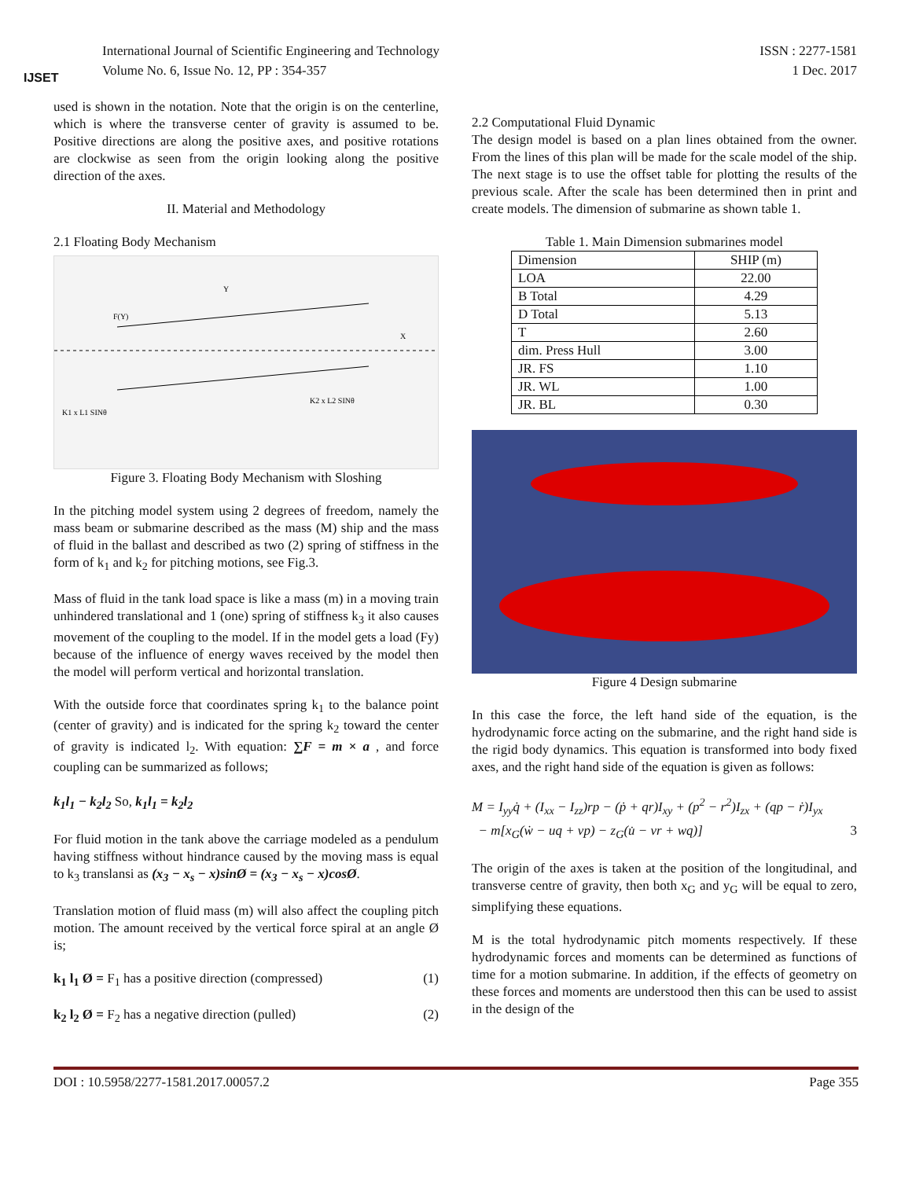IJSET
International Journal of Scientific Engineering and Technology
Volume No. 6, Issue No. 12, PP : 354-357
ISSN : 2277-1581
1 Dec. 2017
used is shown in the notation. Note that the origin is on the centerline, which is where the transverse center of gravity is assumed to be. Positive directions are along the positive axes, and positive rotations are clockwise as seen from the origin looking along the positive direction of the axes.
II. Material and Methodology
2.1 Floating Body Mechanism
K1 x L1 SINθ
K2 x L2 SINθ
F(Y)
X
Y
Figure 3. Floating Body Mechanism with Sloshing
In the pitching model system using 2 degrees of freedom, namely the mass beam or submarine described as the mass (M) ship and the mass of fluid in the ballast and described as two (2) spring of stiffness in the form of k<sub>1</sub> and k<sub>2</sub> for pitching motions, see Fig.3.
Mass of fluid in the tank load space is like a mass (m) in a moving train unhindered translational and 1 (one) spring of stiffness k<sub>3</sub> it also causes movement of the coupling to the model. If in the model gets a load (Fy) because of the influence of energy waves received by the model then the model will perform vertical and horizontal translation.
With the outside force that coordinates spring k<sub>1</sub> to the balance point (center of gravity) and is indicated for the spring k<sub>2</sub> toward the center of gravity is indicated l<sub>2</sub>. With equation: ∑F = m × a , and force coupling can be summarized as follows;
k<sub>1</sub>l<sub>1</sub> − k<sub>2</sub>l<sub>2</sub> So, k<sub>1</sub>l<sub>1</sub> = k<sub>2</sub>l<sub>2</sub>
For fluid motion in the tank above the carriage modeled as a pendulum having stiffness without hindrance caused by the moving mass is equal to k<sub>3</sub> translansi as (x<sub>3</sub> − x<sub>s</sub> − x)sinØ = (x<sub>3</sub> − x<sub>s</sub> − x)cosØ.
Translation motion of fluid mass (m) will also affect the coupling pitch motion. The amount received by the vertical force spiral at an angle Ø is;
k<sub>1</sub> l<sub>1</sub> Ø = F<sub>1</sub> has a positive direction (compressed) (1)
k<sub>2</sub> l<sub>2</sub> Ø = F<sub>2</sub> has a negative direction (pulled) (2)
2.2 Computational Fluid Dynamic
The design model is based on a plan lines obtained from the owner. From the lines of this plan will be made for the scale model of the ship. The next stage is to use the offset table for plotting the results of the previous scale. After the scale has been determined then in print and create models. The dimension of submarine as shown table 1.
Table 1. Main Dimension submarines model
| Dimension | SHIP (m) |
| --- | --- |
| LOA | 22.00 |
| B Total | 4.29 |
| D Total | 5.13 |
| T | 2.60 |
| dim. Press Hull | 3.00 |
| JR. FS | 1.10 |
| JR. WL | 1.00 |
| JR. BL | 0.30 |
Figure 4 Design submarine
In this case the force, the left hand side of the equation, is the hydrodynamic force acting on the submarine, and the right hand side is the rigid body dynamics. This equation is transformed into body fixed axes, and the right hand side of the equation is given as follows:
M = I<sub>yy</sub>q̇ + (I<sub>xx</sub> − I<sub>zz</sub>)rp − (ṗ + qr)I<sub>xy</sub> + (p<sup>2</sup> − r<sup>2</sup>)I<sub>zx</sub> + (qp − ṙ)I<sub>yx</sub>
− m[x<sub>G</sub>(ẇ − uq + vp) − z<sub>G</sub>(u̇ − vr + wq)] 3
The origin of the axes is taken at the position of the longitudinal, and transverse centre of gravity, then both x<sub>G</sub> and y<sub>G</sub> will be equal to zero, simplifying these equations.
M is the total hydrodynamic pitch moments respectively. If these hydrodynamic forces and moments can be determined as functions of time for a motion submarine. In addition, if the effects of geometry on these forces and moments are understood then this can be used to assist in the design of the
DOI : 10.5958/2277-1581.2017.00057.2 Page 355